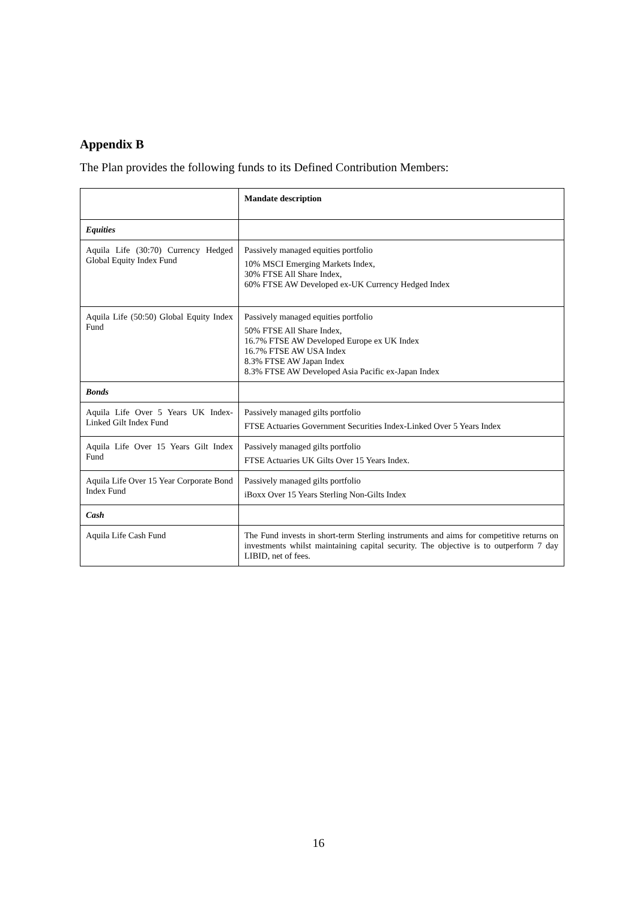Appendix B
The Plan provides the following funds to its Defined Contribution Members:
| | Mandate description |
| Equities | |
| Aquila Life (30:70) Currency Hedged Global Equity Index Fund | Passively managed equities portfolio 10% MSCI Emerging Markets Index, 30% FTSE All Share Index, 60% FTSE AW Developed ex-UK Currency Hedged Index |
| Aquila Life (50:50) Global Equity Index Fund | Passively managed equities portfolio 50% FTSE All Share Index, 16.7% FTSE AW Developed Europe ex UK Index 16.7% FTSE AW USA Index 8.3% FTSE AW Japan Index 8.3% FTSE AW Developed Asia Pacific ex-Japan Index |
| Bonds | |
| Aquila Life Over 5 Years UK Index-Linked Gilt Index Fund | Passively managed gilts portfolio FTSE Actuaries Government Securities Index-Linked Over 5 Years Index |
| Aquila Life Over 15 Years Gilt Index Fund | Passively managed gilts portfolio FTSE Actuaries UK Gilts Over 15 Years Index. |
| Aquila Life Over 15 Year Corporate Bond Index Fund | Passively managed gilts portfolio iBoxx Over 15 Years Sterling Non-Gilts Index |
| Cash | |
| Aquila Life Cash Fund | The Fund invests in short-term Sterling instruments and aims for competitive returns on investments whilst maintaining capital security. The objective is to outperform 7 day LIBID, net of fees. |
16